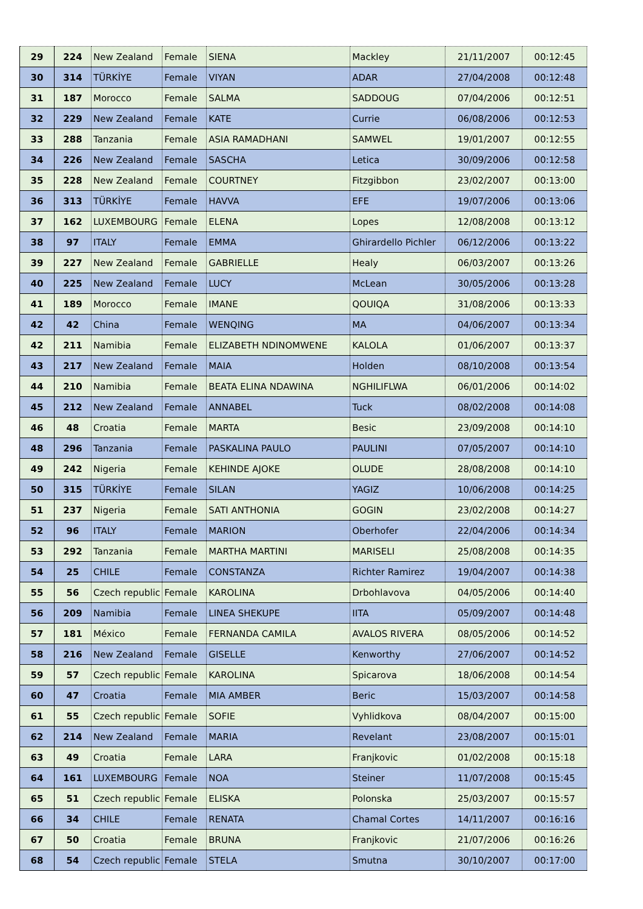| 29 | 224 | New Zealand | Female | SIENA | Mackley | 21/11/2007 | 00:12:45 |
| 30 | 314 | TÜRKİYE | Female | VIYAN | ADAR | 27/04/2008 | 00:12:48 |
| 31 | 187 | Morocco | Female | SALMA | SADDOUG | 07/04/2006 | 00:12:51 |
| 32 | 229 | New Zealand | Female | KATE | Currie | 06/08/2006 | 00:12:53 |
| 33 | 288 | Tanzania | Female | ASIA RAMADHANI | SAMWEL | 19/01/2007 | 00:12:55 |
| 34 | 226 | New Zealand | Female | SASCHA | Letica | 30/09/2006 | 00:12:58 |
| 35 | 228 | New Zealand | Female | COURTNEY | Fitzgibbon | 23/02/2007 | 00:13:00 |
| 36 | 313 | TÜRKİYE | Female | HAVVA | EFE | 19/07/2006 | 00:13:06 |
| 37 | 162 | LUXEMBOURG | Female | ELENA | Lopes | 12/08/2008 | 00:13:12 |
| 38 | 97 | ITALY | Female | EMMA | Ghirardello Pichler | 06/12/2006 | 00:13:22 |
| 39 | 227 | New Zealand | Female | GABRIELLE | Healy | 06/03/2007 | 00:13:26 |
| 40 | 225 | New Zealand | Female | LUCY | McLean | 30/05/2006 | 00:13:28 |
| 41 | 189 | Morocco | Female | IMANE | QOUIQA | 31/08/2006 | 00:13:33 |
| 42 | 42 | China | Female | WENQING | MA | 04/06/2007 | 00:13:34 |
| 42 | 211 | Namibia | Female | ELIZABETH NDINOMWENE | KALOLA | 01/06/2007 | 00:13:37 |
| 43 | 217 | New Zealand | Female | MAIA | Holden | 08/10/2008 | 00:13:54 |
| 44 | 210 | Namibia | Female | BEATA ELINA NDAWINA | NGHILIFLWA | 06/01/2006 | 00:14:02 |
| 45 | 212 | New Zealand | Female | ANNABEL | Tuck | 08/02/2008 | 00:14:08 |
| 46 | 48 | Croatia | Female | MARTA | Besic | 23/09/2008 | 00:14:10 |
| 48 | 296 | Tanzania | Female | PASKALINA PAULO | PAULINI | 07/05/2007 | 00:14:10 |
| 49 | 242 | Nigeria | Female | KEHINDE AJOKE | OLUDE | 28/08/2008 | 00:14:10 |
| 50 | 315 | TÜRKİYE | Female | SILAN | YAGIZ | 10/06/2008 | 00:14:25 |
| 51 | 237 | Nigeria | Female | SATI ANTHONIA | GOGIN | 23/02/2008 | 00:14:27 |
| 52 | 96 | ITALY | Female | MARION | Oberhofer | 22/04/2006 | 00:14:34 |
| 53 | 292 | Tanzania | Female | MARTHA MARTINI | MARISELI | 25/08/2008 | 00:14:35 |
| 54 | 25 | CHILE | Female | CONSTANZA | Richter Ramirez | 19/04/2007 | 00:14:38 |
| 55 | 56 | Czech republic | Female | KAROLINA | Drbohlavova | 04/05/2006 | 00:14:40 |
| 56 | 209 | Namibia | Female | LINEA SHEKUPE | IITA | 05/09/2007 | 00:14:48 |
| 57 | 181 | México | Female | FERNANDA CAMILA | AVALOS RIVERA | 08/05/2006 | 00:14:52 |
| 58 | 216 | New Zealand | Female | GISELLE | Kenworthy | 27/06/2007 | 00:14:52 |
| 59 | 57 | Czech republic | Female | KAROLINA | Spicarova | 18/06/2008 | 00:14:54 |
| 60 | 47 | Croatia | Female | MIA AMBER | Beric | 15/03/2007 | 00:14:58 |
| 61 | 55 | Czech republic | Female | SOFIE | Vyhlidkova | 08/04/2007 | 00:15:00 |
| 62 | 214 | New Zealand | Female | MARIA | Revelant | 23/08/2007 | 00:15:01 |
| 63 | 49 | Croatia | Female | LARA | Franjkovic | 01/02/2008 | 00:15:18 |
| 64 | 161 | LUXEMBOURG | Female | NOA | Steiner | 11/07/2008 | 00:15:45 |
| 65 | 51 | Czech republic | Female | ELISKA | Polonska | 25/03/2007 | 00:15:57 |
| 66 | 34 | CHILE | Female | RENATA | Chamal Cortes | 14/11/2007 | 00:16:16 |
| 67 | 50 | Croatia | Female | BRUNA | Franjkovic | 21/07/2006 | 00:16:26 |
| 68 | 54 | Czech republic | Female | STELA | Smutna | 30/10/2007 | 00:17:00 |